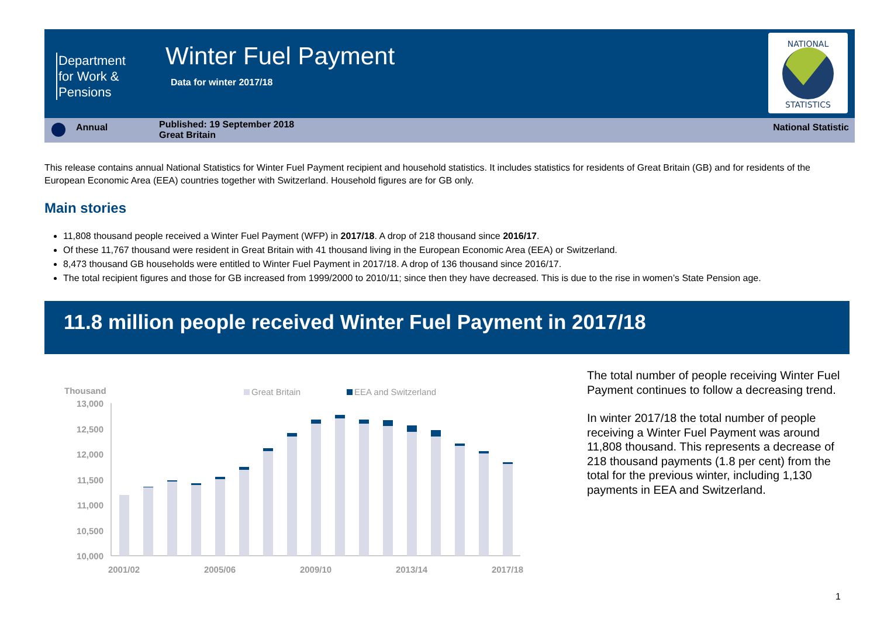Department
for Work &
Pensions
Winter Fuel Payment
Data for winter 2017/18
NATIONAL
STATISTICS
Annual
Published: 19 September 2018
Great Britain
National Statistic
This release contains annual National Statistics for Winter Fuel Payment recipient and household statistics. It includes statistics for residents of Great Britain (GB) and for residents of the European Economic Area (EEA) countries together with Switzerland. Household figures are for GB only.
Main stories
11,808 thousand people received a Winter Fuel Payment (WFP) in 2017/18. A drop of 218 thousand since 2016/17.
Of these 11,767 thousand were resident in Great Britain with 41 thousand living in the European Economic Area (EEA) or Switzerland.
8,473 thousand GB households were entitled to Winter Fuel Payment in 2017/18. A drop of 136 thousand since 2016/17.
The total recipient figures and those for GB increased from 1999/2000 to 2010/11; since then they have decreased. This is due to the rise in women’s State Pension age.
11.8 million people received Winter Fuel Payment in 2017/18
Thousand
Great Britain
EEA and Switzerland
13,000
12,500
12,000
11,500
11,000
10,500
10,000
2001/02
2005/06
2009/10
2013/14
2017/18
The total number of people receiving Winter Fuel Payment continues to follow a decreasing trend.
In winter 2017/18 the total number of people receiving a Winter Fuel Payment was around 11,808 thousand. This represents a decrease of 218 thousand payments (1.8 per cent) from the total for the previous winter, including 1,130 payments in EEA and Switzerland.
1